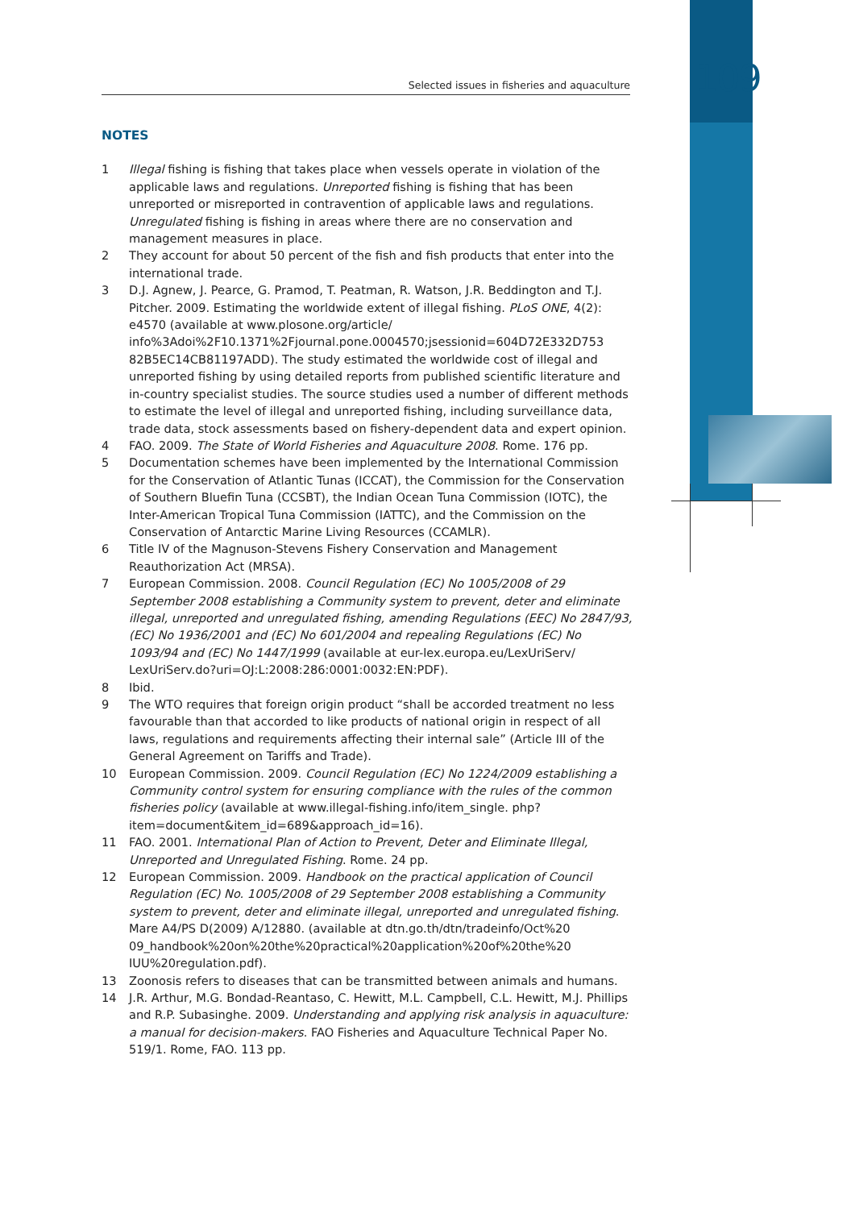109
Selected issues in fisheries and aquaculture
NOTES
1 Illegal fishing is fishing that takes place when vessels operate in violation of the applicable laws and regulations. Unreported fishing is fishing that has been unreported or misreported in contravention of applicable laws and regulations. Unregulated fishing is fishing in areas where there are no conservation and management measures in place.
2 They account for about 50 percent of the fish and fish products that enter into the international trade.
3 D.J. Agnew, J. Pearce, G. Pramod, T. Peatman, R. Watson, J.R. Beddington and T.J. Pitcher. 2009. Estimating the worldwide extent of illegal fishing. PLoS ONE, 4(2): e4570 (available at www.plosone.org/article/ info%3Adoi%2F10.1371%2Fjournal.pone.0004570;jsessionid=604D72E332D753 82B5EC14CB81197ADD). The study estimated the worldwide cost of illegal and unreported fishing by using detailed reports from published scientific literature and in-country specialist studies. The source studies used a number of different methods to estimate the level of illegal and unreported fishing, including surveillance data, trade data, stock assessments based on fishery-dependent data and expert opinion.
4 FAO. 2009. The State of World Fisheries and Aquaculture 2008. Rome. 176 pp.
5 Documentation schemes have been implemented by the International Commission for the Conservation of Atlantic Tunas (ICCAT), the Commission for the Conservation of Southern Bluefin Tuna (CCSBT), the Indian Ocean Tuna Commission (IOTC), the Inter-American Tropical Tuna Commission (IATTC), and the Commission on the Conservation of Antarctic Marine Living Resources (CCAMLR).
6 Title IV of the Magnuson-Stevens Fishery Conservation and Management Reauthorization Act (MRSA).
7 European Commission. 2008. Council Regulation (EC) No 1005/2008 of 29 September 2008 establishing a Community system to prevent, deter and eliminate illegal, unreported and unregulated fishing, amending Regulations (EEC) No 2847/93, (EC) No 1936/2001 and (EC) No 601/2004 and repealing Regulations (EC) No 1093/94 and (EC) No 1447/1999 (available at eur-lex.europa.eu/LexUriServ/ LexUriServ.do?uri=OJ:L:2008:286:0001:0032:EN:PDF).
8 Ibid.
9 The WTO requires that foreign origin product “shall be accorded treatment no less favourable than that accorded to like products of national origin in respect of all laws, regulations and requirements affecting their internal sale” (Article III of the General Agreement on Tariffs and Trade).
10 European Commission. 2009. Council Regulation (EC) No 1224/2009 establishing a Community control system for ensuring compliance with the rules of the common fisheries policy (available at www.illegal-fishing.info/item_single. php?item=document&item_id=689&approach_id=16).
11 FAO. 2001. International Plan of Action to Prevent, Deter and Eliminate Illegal, Unreported and Unregulated Fishing. Rome. 24 pp.
12 European Commission. 2009. Handbook on the practical application of Council Regulation (EC) No. 1005/2008 of 29 September 2008 establishing a Community system to prevent, deter and eliminate illegal, unreported and unregulated fishing. Mare A4/PS D(2009) A/12880. (available at dtn.go.th/dtn/tradeinfo/Oct%20 09_handbook%20on%20the%20practical%20application%20of%20the%20 IUU%20regulation.pdf).
13 Zoonosis refers to diseases that can be transmitted between animals and humans.
14 J.R. Arthur, M.G. Bondad-Reantaso, C. Hewitt, M.L. Campbell, C.L. Hewitt, M.J. Phillips and R.P. Subasinghe. 2009. Understanding and applying risk analysis in aquaculture: a manual for decision-makers. FAO Fisheries and Aquaculture Technical Paper No. 519/1. Rome, FAO. 113 pp.